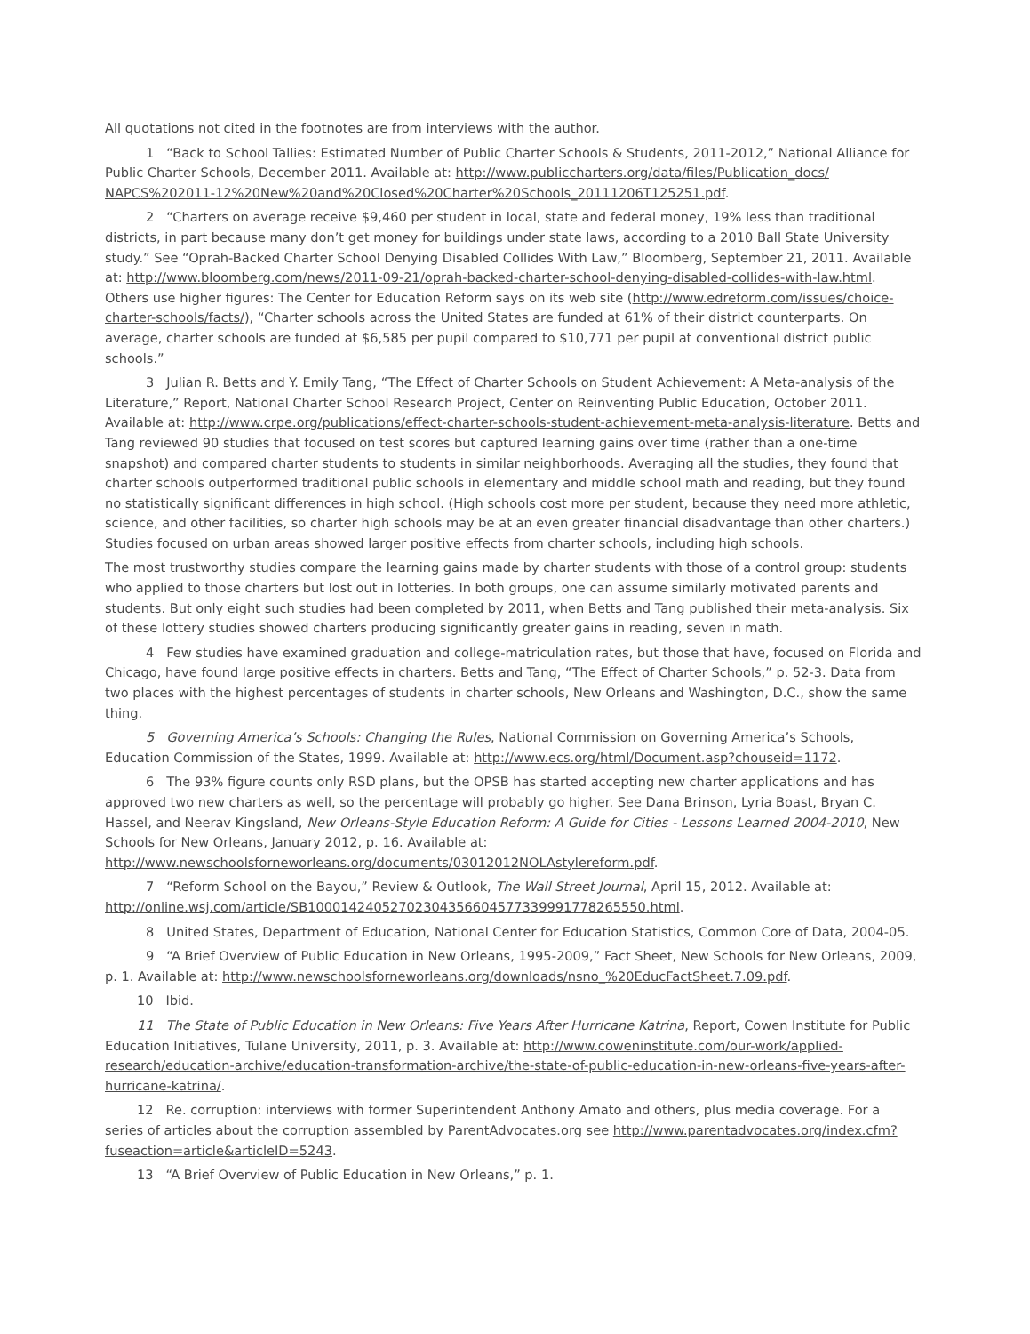All quotations not cited in the footnotes are from interviews with the author.
1 “Back to School Tallies: Estimated Number of Public Charter Schools & Students, 2011-2012,” National Alliance for Public Charter Schools, December 2011. Available at: http://www.publiccharters.org/data/files/Publication_docs/ NAPCS%202011-12%20New%20and%20Closed%20Charter%20Schools_20111206T125251.pdf.
2 “Charters on average receive $9,460 per student in local, state and federal money, 19% less than traditional districts, in part because many don’t get money for buildings under state laws, according to a 2010 Ball State University study.” See “Oprah-Backed Charter School Denying Disabled Collides With Law,” Bloomberg, September 21, 2011. Available at: http://www.bloomberg.com/news/2011-09-21/oprah-backed-charter-school-denying-disabled-collides-with-law.html. Others use higher figures: The Center for Education Reform says on its web site (http://www.edreform.com/issues/choice-charter-schools/facts/), “Charter schools across the United States are funded at 61% of their district counterparts. On average, charter schools are funded at $6,585 per pupil compared to $10,771 per pupil at conventional district public schools.”
3 Julian R. Betts and Y. Emily Tang, “The Effect of Charter Schools on Student Achievement: A Meta-analysis of the Literature,” Report, National Charter School Research Project, Center on Reinventing Public Education, October 2011. Available at: http://www.crpe.org/publications/effect-charter-schools-student-achievement-meta-analysis-literature. Betts and Tang reviewed 90 studies that focused on test scores but captured learning gains over time (rather than a one-time snapshot) and compared charter students to students in similar neighborhoods. Averaging all the studies, they found that charter schools outperformed traditional public schools in elementary and middle school math and reading, but they found no statistically significant differences in high school. (High schools cost more per student, because they need more athletic, science, and other facilities, so charter high schools may be at an even greater financial disadvantage than other charters.) Studies focused on urban areas showed larger positive effects from charter schools, including high schools.
The most trustworthy studies compare the learning gains made by charter students with those of a control group: students who applied to those charters but lost out in lotteries. In both groups, one can assume similarly motivated parents and students. But only eight such studies had been completed by 2011, when Betts and Tang published their meta-analysis. Six of these lottery studies showed charters producing significantly greater gains in reading, seven in math.
4 Few studies have examined graduation and college-matriculation rates, but those that have, focused on Florida and Chicago, have found large positive effects in charters. Betts and Tang, “The Effect of Charter Schools,” p. 52-3. Data from two places with the highest percentages of students in charter schools, New Orleans and Washington, D.C., show the same thing.
5 Governing America’s Schools: Changing the Rules, National Commission on Governing America’s Schools, Education Commission of the States, 1999. Available at: http://www.ecs.org/html/Document.asp?chouseid=1172.
6 The 93% figure counts only RSD plans, but the OPSB has started accepting new charter applications and has approved two new charters as well, so the percentage will probably go higher. See Dana Brinson, Lyria Boast, Bryan C. Hassel, and Neerav Kingsland, New Orleans-Style Education Reform: A Guide for Cities - Lessons Learned 2004-2010, New Schools for New Orleans, January 2012, p. 16. Available at: http://www.newschoolsforneworleans.org/documents/03012012NOLAstylereform.pdf.
7 “Reform School on the Bayou,” Review & Outlook, The Wall Street Journal, April 15, 2012. Available at: http://online.wsj.com/article/SB10001424052702304356604577339991778265550.html.
8 United States, Department of Education, National Center for Education Statistics, Common Core of Data, 2004-05.
9 “A Brief Overview of Public Education in New Orleans, 1995-2009,” Fact Sheet, New Schools for New Orleans, 2009, p. 1. Available at: http://www.newschoolsforneworleans.org/downloads/nsno_%20EducFactSheet.7.09.pdf.
10 Ibid.
11 The State of Public Education in New Orleans: Five Years After Hurricane Katrina, Report, Cowen Institute for Public Education Initiatives, Tulane University, 2011, p. 3. Available at: http://www.coweninstitute.com/our-work/applied-research/education-archive/education-transformation-archive/the-state-of-public-education-in-new-orleans-five-years-after-hurricane-katrina/.
12 Re. corruption: interviews with former Superintendent Anthony Amato and others, plus media coverage. For a series of articles about the corruption assembled by ParentAdvocates.org see http://www.parentadvocates.org/index.cfm?fuseaction=article&articleID=5243.
13 “A Brief Overview of Public Education in New Orleans,” p. 1.